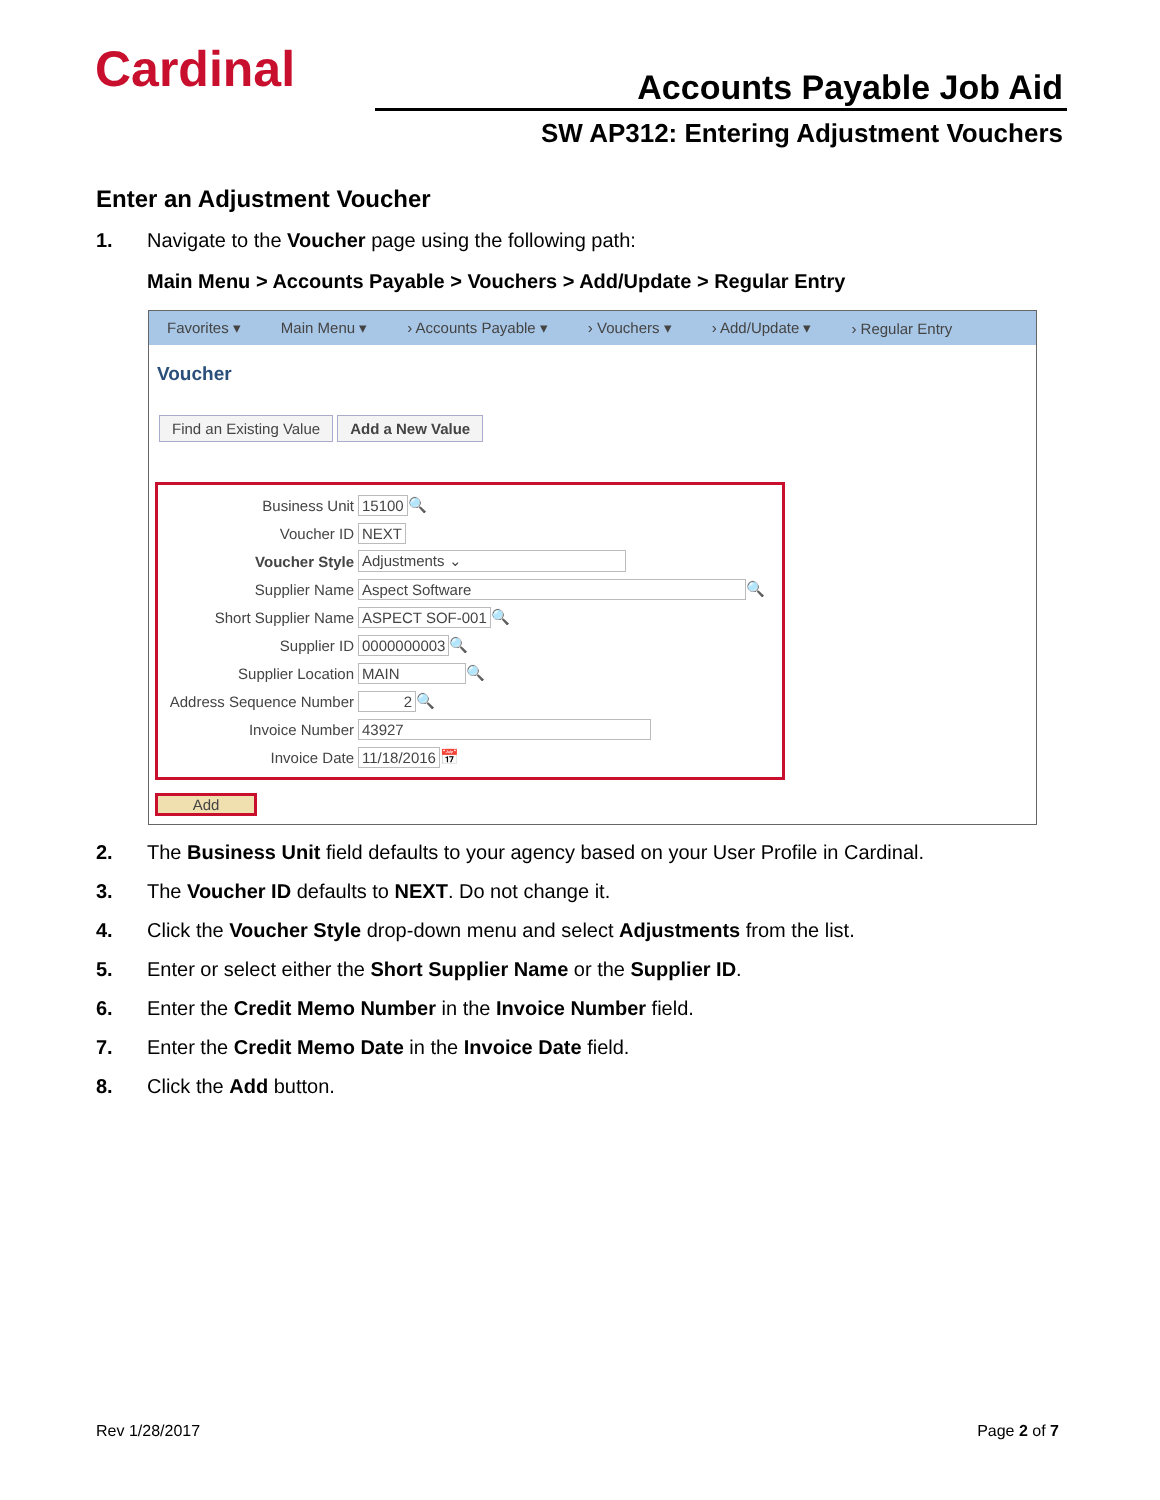Cardinal Accounts Payable Job Aid
SW AP312: Entering Adjustment Vouchers
Enter an Adjustment Voucher
1. Navigate to the Voucher page using the following path:
Main Menu > Accounts Payable > Vouchers > Add/Update > Regular Entry
Favorites ▾ Main Menu ▾ › Accounts Payable ▾ › Vouchers ▾ › Add/Update ▾ › Regular Entry
Voucher
Find an Existing Value Add a New Value
Business Unit 15100 🔍
Voucher ID NEXT
Voucher Style Adjustments ⌄
Supplier Name Aspect Software 🔍
Short Supplier Name ASPECT SOF-001 🔍
Supplier ID 0000000003 🔍
Supplier Location MAIN 🔍
Address Sequence Number 2 🔍
Invoice Number 43927
Invoice Date 11/18/2016 📅
Add
2. The Business Unit field defaults to your agency based on your User Profile in Cardinal.
3. The Voucher ID defaults to NEXT. Do not change it.
4. Click the Voucher Style drop-down menu and select Adjustments from the list.
5. Enter or select either the Short Supplier Name or the Supplier ID.
6. Enter the Credit Memo Number in the Invoice Number field.
7. Enter the Credit Memo Date in the Invoice Date field.
8. Click the Add button.
Rev 1/28/2017 Page 2 of 7